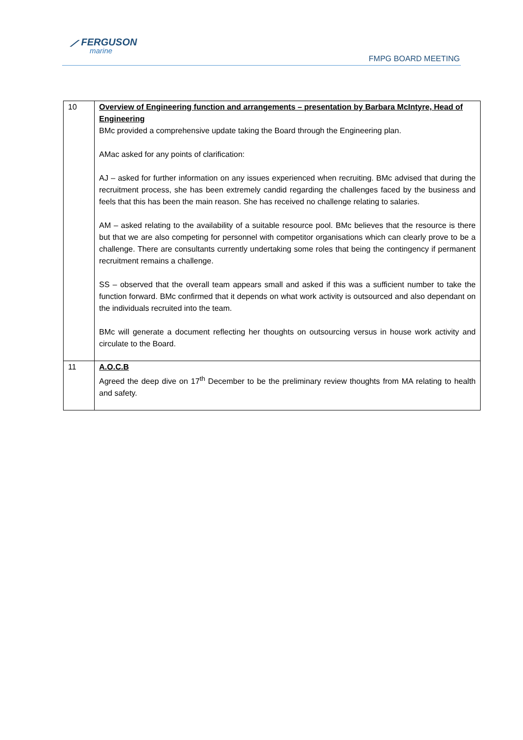⟋ FERGUSON
marine
FMPG BOARD MEETING
| 10 | Overview of Engineering function and arrangements – presentation by Barbara McIntyre, Head of Engineering BMc provided a comprehensive update taking the Board through the Engineering plan. AMac asked for any points of clarification: AJ – asked for further information on any issues experienced when recruiting. BMc advised that during the recruitment process, she has been extremely candid regarding the challenges faced by the business and feels that this has been the main reason. She has received no challenge relating to salaries. AM – asked relating to the availability of a suitable resource pool. BMc believes that the resource is there but that we are also competing for personnel with competitor organisations which can clearly prove to be a challenge. There are consultants currently undertaking some roles that being the contingency if permanent recruitment remains a challenge. SS – observed that the overall team appears small and asked if this was a sufficient number to take the function forward. BMc confirmed that it depends on what work activity is outsourced and also dependant on the individuals recruited into the team. BMc will generate a document reflecting her thoughts on outsourcing versus in house work activity and circulate to the Board. |
| 11 | A.O.C.B Agreed the deep dive on 17<sup>th</sup> December to be the preliminary review thoughts from MA relating to health and safety. |